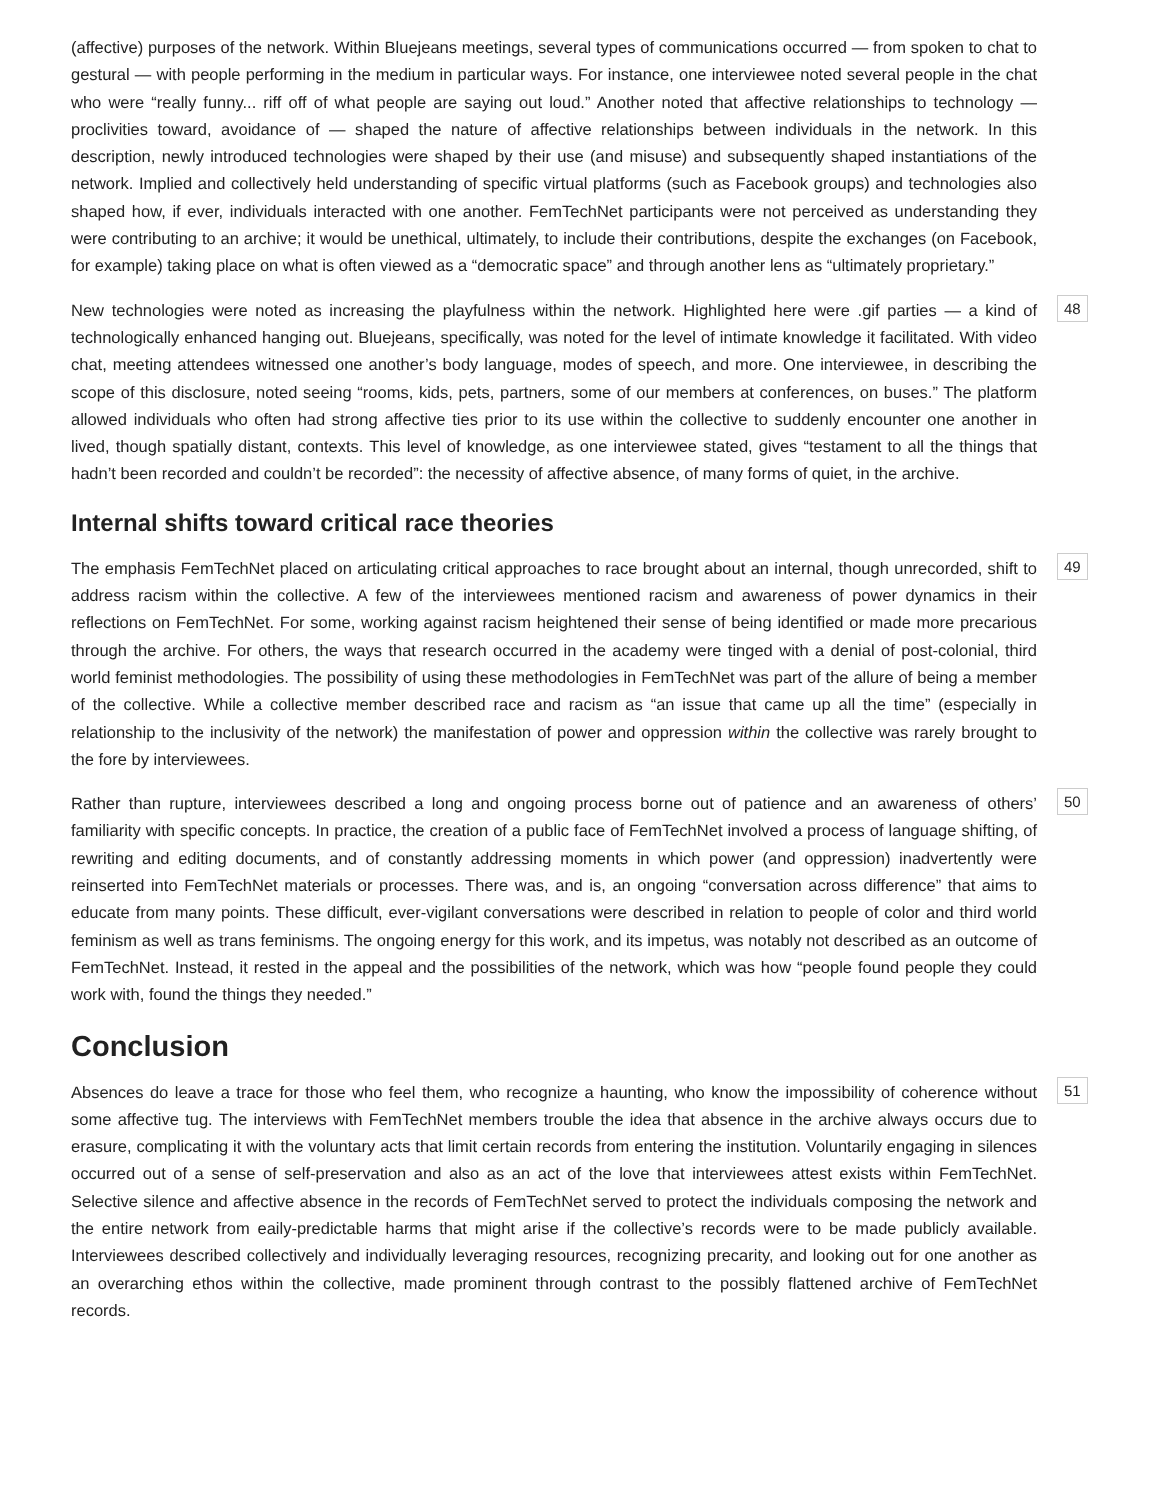(affective) purposes of the network. Within Bluejeans meetings, several types of communications occurred — from spoken to chat to gestural — with people performing in the medium in particular ways. For instance, one interviewee noted several people in the chat who were “really funny... riff off of what people are saying out loud.” Another noted that affective relationships to technology — proclivities toward, avoidance of — shaped the nature of affective relationships between individuals in the network. In this description, newly introduced technologies were shaped by their use (and misuse) and subsequently shaped instantiations of the network. Implied and collectively held understanding of specific virtual platforms (such as Facebook groups) and technologies also shaped how, if ever, individuals interacted with one another. FemTechNet participants were not perceived as understanding they were contributing to an archive; it would be unethical, ultimately, to include their contributions, despite the exchanges (on Facebook, for example) taking place on what is often viewed as a “democratic space” and through another lens as “ultimately proprietary.”
New technologies were noted as increasing the playfulness within the network. Highlighted here were .gif parties — a kind of technologically enhanced hanging out. Bluejeans, specifically, was noted for the level of intimate knowledge it facilitated. With video chat, meeting attendees witnessed one another’s body language, modes of speech, and more. One interviewee, in describing the scope of this disclosure, noted seeing “rooms, kids, pets, partners, some of our members at conferences, on buses.” The platform allowed individuals who often had strong affective ties prior to its use within the collective to suddenly encounter one another in lived, though spatially distant, contexts. This level of knowledge, as one interviewee stated, gives “testament to all the things that hadn’t been recorded and couldn’t be recorded”: the necessity of affective absence, of many forms of quiet, in the archive.
48
Internal shifts toward critical race theories
The emphasis FemTechNet placed on articulating critical approaches to race brought about an internal, though unrecorded, shift to address racism within the collective. A few of the interviewees mentioned racism and awareness of power dynamics in their reflections on FemTechNet. For some, working against racism heightened their sense of being identified or made more precarious through the archive. For others, the ways that research occurred in the academy were tinged with a denial of post-colonial, third world feminist methodologies. The possibility of using these methodologies in FemTechNet was part of the allure of being a member of the collective. While a collective member described race and racism as “an issue that came up all the time” (especially in relationship to the inclusivity of the network) the manifestation of power and oppression within the collective was rarely brought to the fore by interviewees.
49
Rather than rupture, interviewees described a long and ongoing process borne out of patience and an awareness of others’ familiarity with specific concepts. In practice, the creation of a public face of FemTechNet involved a process of language shifting, of rewriting and editing documents, and of constantly addressing moments in which power (and oppression) inadvertently were reinserted into FemTechNet materials or processes. There was, and is, an ongoing “conversation across difference” that aims to educate from many points. These difficult, ever-vigilant conversations were described in relation to people of color and third world feminism as well as trans feminisms. The ongoing energy for this work, and its impetus, was notably not described as an outcome of FemTechNet. Instead, it rested in the appeal and the possibilities of the network, which was how “people found people they could work with, found the things they needed.”
50
Conclusion
Absences do leave a trace for those who feel them, who recognize a haunting, who know the impossibility of coherence without some affective tug. The interviews with FemTechNet members trouble the idea that absence in the archive always occurs due to erasure, complicating it with the voluntary acts that limit certain records from entering the institution. Voluntarily engaging in silences occurred out of a sense of self-preservation and also as an act of the love that interviewees attest exists within FemTechNet. Selective silence and affective absence in the records of FemTechNet served to protect the individuals composing the network and the entire network from eaily-predictable harms that might arise if the collective’s records were to be made publicly available. Interviewees described collectively and individually leveraging resources, recognizing precarity, and looking out for one another as an overarching ethos within the collective, made prominent through contrast to the possibly flattened archive of FemTechNet records.
51